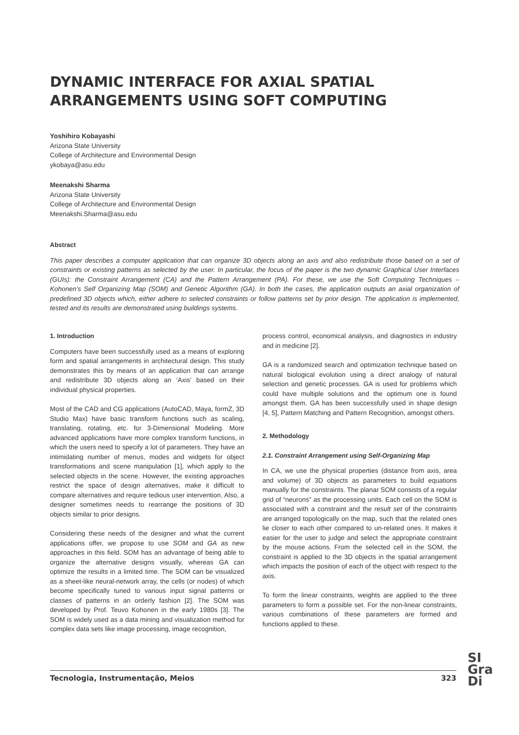DYNAMIC INTERFACE FOR AXIAL SPATIAL
ARRANGEMENTS USING SOFT COMPUTING
Yoshihiro Kobayashi
Arizona State University
College of Architecture and Environmental Design
ykobaya@asu.edu
Meenakshi Sharma
Arizona State University
College of Architecture and Environmental Design
Meenakshi.Sharma@asu.edu
Abstract
This paper describes a computer application that can organize 3D objects along an axis and also redistribute those based on a set of constraints or existing patterns as selected by the user. In particular, the focus of the paper is the two dynamic Graphical User Interfaces (GUIs): the Constraint Arrangement (CA) and the Pattern Arrangement (PA). For these, we use the Soft Computing Techniques – Kohonen’s Self Organizing Map (SOM) and Genetic Algorithm (GA). In both the cases, the application outputs an axial organization of predefined 3D objects which, either adhere to selected constraints or follow patterns set by prior design. The application is implemented, tested and its results are demonstrated using buildings systems.
1. Introduction
Computers have been successfully used as a means of exploring form and spatial arrangements in architectural design. This study demonstrates this by means of an application that can arrange and redistribute 3D objects along an ‘Axis’ based on their individual physical properties.
Most of the CAD and CG applications (AutoCAD, Maya, formZ, 3D Studio Max) have basic transform functions such as scaling, translating, rotating, etc. for 3-Dimensional Modeling. More advanced applications have more complex transform functions, in which the users need to specify a lot of parameters. They have an intimidating number of menus, modes and widgets for object transformations and scene manipulation [1], which apply to the selected objects in the scene. However, the existing approaches restrict the space of design alternatives, make it difficult to compare alternatives and require tedious user intervention. Also, a designer sometimes needs to rearrange the positions of 3D objects similar to prior designs.
Considering these needs of the designer and what the current applications offer, we propose to use SOM and GA as new approaches in this field. SOM has an advantage of being able to organize the alternative designs visually, whereas GA can optimize the results in a limited time. The SOM can be visualized as a sheet-like neural-network array, the cells (or nodes) of which become specifically tuned to various input signal patterns or classes of patterns in an orderly fashion [2]. The SOM was developed by Prof. Teuvo Kohonen in the early 1980s [3]. The SOM is widely used as a data mining and visualization method for complex data sets like image processing, image recognition,
process control, economical analysis, and diagnostics in industry and in medicine [2].
GA is a randomized search and optimization technique based on natural biological evolution using a direct analogy of natural selection and genetic processes. GA is used for problems which could have multiple solutions and the optimum one is found amongst them. GA has been successfully used in shape design [4, 5], Pattern Matching and Pattern Recognition, amongst others.
2. Methodology
2.1. Constraint Arrangement using Self-Organizing Map
In CA, we use the physical properties (distance from axis, area and volume) of 3D objects as parameters to build equations manually for the constraints. The planar SOM consists of a regular grid of “neurons” as the processing units. Each cell on the SOM is associated with a constraint and the result set of the constraints are arranged topologically on the map, such that the related ones lie closer to each other compared to un-related ones. It makes it easier for the user to judge and select the appropriate constraint by the mouse actions. From the selected cell in the SOM, the constraint is applied to the 3D objects in the spatial arrangement which impacts the position of each of the object with respect to the axis.
To form the linear constraints, weights are applied to the three parameters to form a possible set. For the non-linear constraints, various combinations of these parameters are formed and functions applied to these.
Tecnologia, Instrumentação, Meios 323
SI
Gra
Di